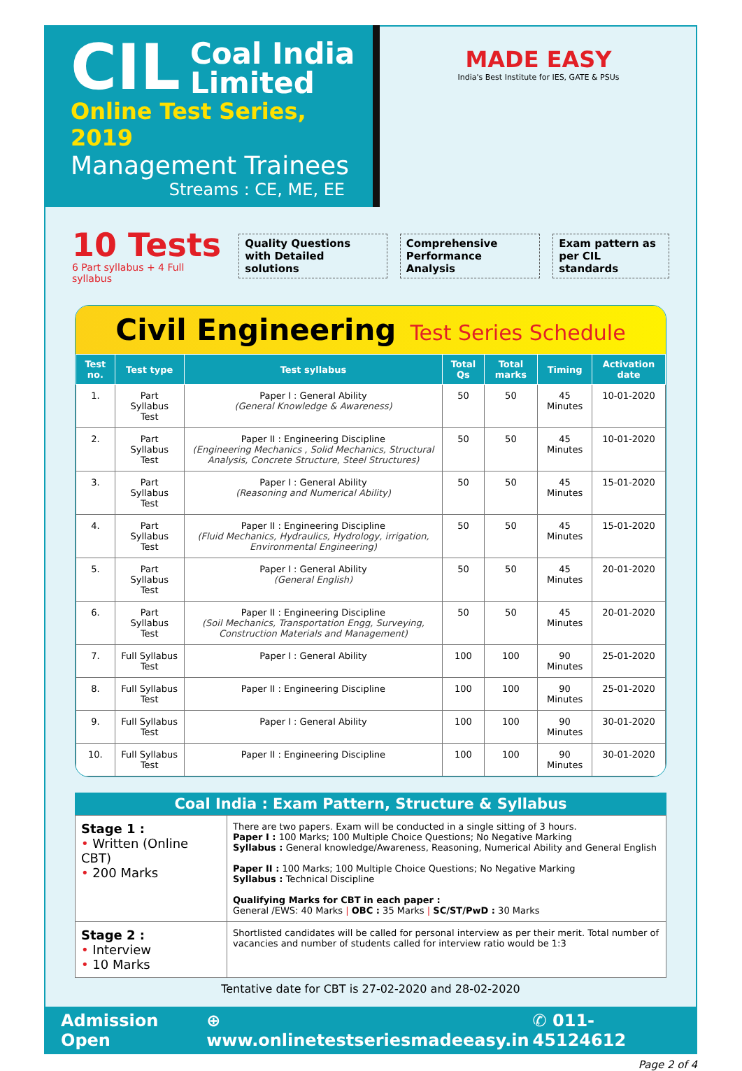CIL
Coal India
Limited
Online Test Series, 2019
Management Trainees
Streams : CE, ME, EE
MADE EASY
India's Best Institute for IES, GATE & PSUs
10 Tests
6 Part syllabus + 4 Full syllabus
Quality Questions
with Detailed solutions
Comprehensive
Performance Analysis
Exam pattern as
per CIL standards
Civil Engineering Test Series Schedule
| Test no. | Test type | Test syllabus | Total Qs | Total marks | Timing | Activation date |
| --- | --- | --- | --- | --- | --- | --- |
| 1. | Part Syllabus Test | Paper I : General Ability (General Knowledge & Awareness) | 50 | 50 | 45 Minutes | 10-01-2020 |
| 2. | Part Syllabus Test | Paper II : Engineering Discipline (Engineering Mechanics , Solid Mechanics, Structural Analysis, Concrete Structure, Steel Structures) | 50 | 50 | 45 Minutes | 10-01-2020 |
| 3. | Part Syllabus Test | Paper I : General Ability (Reasoning and Numerical Ability) | 50 | 50 | 45 Minutes | 15-01-2020 |
| 4. | Part Syllabus Test | Paper II : Engineering Discipline (Fluid Mechanics, Hydraulics, Hydrology, irrigation, Environmental Engineering) | 50 | 50 | 45 Minutes | 15-01-2020 |
| 5. | Part Syllabus Test | Paper I : General Ability (General English) | 50 | 50 | 45 Minutes | 20-01-2020 |
| 6. | Part Syllabus Test | Paper II : Engineering Discipline (Soil Mechanics, Transportation Engg, Surveying, Construction Materials and Management) | 50 | 50 | 45 Minutes | 20-01-2020 |
| 7. | Full Syllabus Test | Paper I : General Ability | 100 | 100 | 90 Minutes | 25-01-2020 |
| 8. | Full Syllabus Test | Paper II : Engineering Discipline | 100 | 100 | 90 Minutes | 25-01-2020 |
| 9. | Full Syllabus Test | Paper I : General Ability | 100 | 100 | 90 Minutes | 30-01-2020 |
| 10. | Full Syllabus Test | Paper II : Engineering Discipline | 100 | 100 | 90 Minutes | 30-01-2020 |
Coal India : Exam Pattern, Structure & Syllabus
| Stage 1 : • Written (Online CBT) • 200 Marks | There are two papers. Exam will be conducted in a single sitting of 3 hours. Paper I : 100 Marks; 100 Multiple Choice Questions; No Negative Marking Syllabus : General knowledge/Awareness, Reasoning, Numerical Ability and General English Paper II : 100 Marks; 100 Multiple Choice Questions; No Negative Marking Syllabus : Technical Discipline Qualifying Marks for CBT in each paper : General /EWS: 40 Marks / OBC : 35 Marks / SC/ST/PwD : 30 Marks |
| Stage 2 : • Interview • 10 Marks | Shortlisted candidates will be called for personal interview as per their merit. Total number of vacancies and number of students called for interview ratio would be 1:3 |
Tentative date for CBT is 27-02-2020 and 28-02-2020
Admission Open ⊕ www.onlinetestseriesmadeeasy.in ✆ 011-45124612
Page 2 of 4